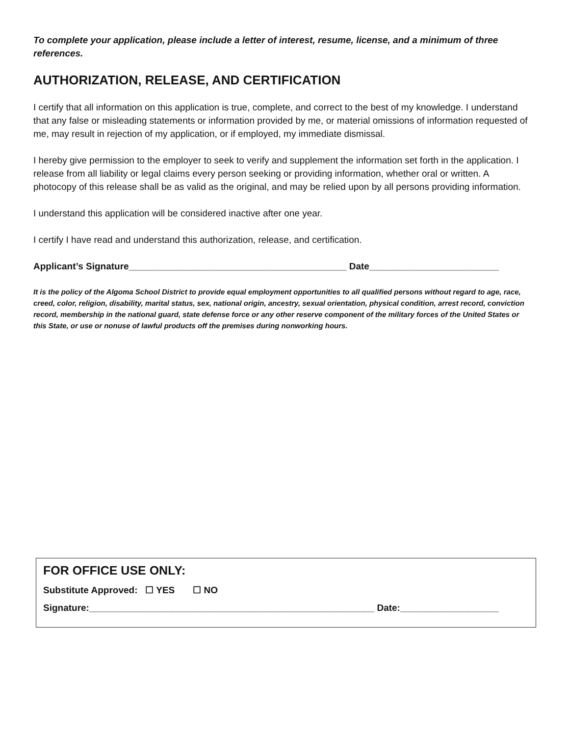To complete your application, please include a letter of interest, resume, license, and a minimum of three references.
AUTHORIZATION, RELEASE, AND CERTIFICATION
I certify that all information on this application is true, complete, and correct to the best of my knowledge. I understand that any false or misleading statements or information provided by me, or material omissions of information requested of me, may result in rejection of my application, or if employed, my immediate dismissal.
I hereby give permission to the employer to seek to verify and supplement the information set forth in the application. I release from all liability or legal claims every person seeking or providing information, whether oral or written. A photocopy of this release shall be as valid as the original, and may be relied upon by all persons providing information.
I understand this application will be considered inactive after one year.
I certify I have read and understand this authorization, release, and certification.
Applicant’s Signature__________________________________________ Date_________________________
It is the policy of the Algoma School District to provide equal employment opportunities to all qualified persons without regard to age, race, creed, color, religion, disability, marital status, sex, national origin, ancestry, sexual orientation, physical condition, arrest record, conviction record, membership in the national guard, state defense force or any other reserve component of the military forces of the United States or this State, or use or nonuse of lawful products off the premises during nonworking hours.
FOR OFFICE USE ONLY:
Substitute Approved: ☐ YES ☐ NO
Signature:_______________________________________________________ Date:___________________